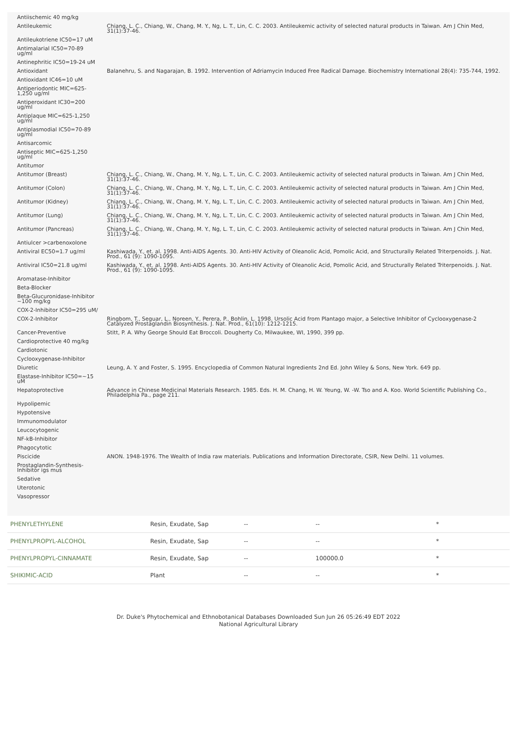| Antiischemic 40 mg/kg | |
| Antileukemic | Chiang, L. C., Chiang, W., Chang, M. Y., Ng, L. T., Lin, C. C. 2003. Antileukemic activity of selected natural products in Taiwan. Am J Chin Med, 31(1):37-46. |
| Antileukotriene IC50=17 uM | |
| Antimalarial IC50=70-89 ug/ml | |
| Antinephritic IC50=19-24 uM | |
| Antioxidant | Balanehru, S. and Nagarajan, B. 1992. Intervention of Adriamycin Induced Free Radical Damage. Biochemistry International 28(4): 735-744, 1992. |
| Antioxidant IC46=10 uM | |
| Antiperiodontic MIC=625-1,250 ug/ml | |
| Antiperoxidant IC30=200 ug/ml | |
| Antiplaque MIC=625-1,250 ug/ml | |
| Antiplasmodial IC50=70-89 ug/ml | |
| Antisarcomic | |
| Antiseptic MIC=625-1,250 ug/ml | |
| Antitumor | |
| Antitumor (Breast) | Chiang, L. C., Chiang, W., Chang, M. Y., Ng, L. T., Lin, C. C. 2003. Antileukemic activity of selected natural products in Taiwan. Am J Chin Med, 31(1):37-46. |
| Antitumor (Colon) | Chiang, L. C., Chiang, W., Chang, M. Y., Ng, L. T., Lin, C. C. 2003. Antileukemic activity of selected natural products in Taiwan. Am J Chin Med, 31(1):37-46. |
| Antitumor (Kidney) | Chiang, L. C., Chiang, W., Chang, M. Y., Ng, L. T., Lin, C. C. 2003. Antileukemic activity of selected natural products in Taiwan. Am J Chin Med, 31(1):37-46. |
| Antitumor (Lung) | Chiang, L. C., Chiang, W., Chang, M. Y., Ng, L. T., Lin, C. C. 2003. Antileukemic activity of selected natural products in Taiwan. Am J Chin Med, 31(1):37-46. |
| Antitumor (Pancreas) | Chiang, L. C., Chiang, W., Chang, M. Y., Ng, L. T., Lin, C. C. 2003. Antileukemic activity of selected natural products in Taiwan. Am J Chin Med, 31(1):37-46. |
| Antiulcer >carbenoxolone | |
| Antiviral EC50=1.7 ug/ml | Kashiwada, Y., et. al. 1998. Anti-AIDS Agents. 30. Anti-HIV Activity of Oleanolic Acid, Pomolic Acid, and Structurally Related Triterpenoids. J. Nat. Prod., 61 (9): 1090-1095. |
| Antiviral IC50=21.8 ug/ml | Kashiwada, Y., et. al. 1998. Anti-AIDS Agents. 30. Anti-HIV Activity of Oleanolic Acid, Pomolic Acid, and Structurally Related Triterpenoids. J. Nat. Prod., 61 (9): 1090-1095. |
| Aromatase-Inhibitor | |
| Beta-Blocker | |
| Beta-Glucuronidase-Inhibitor ~100 mg/kg | |
| COX-2-Inhibitor IC50=295 uM/ | |
| COX-2-Inhibitor | Ringbom, T., Seguar, L., Noreen, Y., Perera, P., Bohlin, L. 1998. Ursolic Acid from Plantago major, a Selective Inhibitor of Cyclooxygenase-2 Catalyzed Prostaglandin Biosynthesis. J. Nat. Prod., 61(10): 1212-1215. |
| Cancer-Preventive | Stitt, P. A. Why George Should Eat Broccoli. Dougherty Co, Milwaukee, WI, 1990, 399 pp. |
| Cardioprotective 40 mg/kg | |
| Cardiotonic | |
| Cyclooxygenase-Inhibitor | |
| Diuretic | Leung, A. Y. and Foster, S. 1995. Encyclopedia of Common Natural Ingredients 2nd Ed. John Wiley & Sons, New York. 649 pp. |
| Elastase-Inhibitor IC50=~15 uM | |
| Hepatoprotective | Advance in Chinese Medicinal Materials Research. 1985. Eds. H. M. Chang, H. W. Yeung, W. -W. Tso and A. Koo. World Scientific Publishing Co., Philadelphia Pa., page 211. |
| Hypolipemic | |
| Hypotensive | |
| Immunomodulator | |
| Leucocytogenic | |
| NF-kB-Inhibitor | |
| Phagocytotic | |
| Piscicide | ANON. 1948-1976. The Wealth of India raw materials. Publications and Information Directorate, CSIR, New Delhi. 11 volumes. |
| Prostaglandin-Synthesis-Inhibitor igs mus | |
| Sedative | |
| Uterotonic | |
| Vasopressor | |
| PHENYLETHYLENE | Resin, Exudate, Sap | -- | -- | * |
| PHENYLPROPYL-ALCOHOL | Resin, Exudate, Sap | -- | -- | * |
| PHENYLPROPYL-CINNAMATE | Resin, Exudate, Sap | -- | 100000.0 | * |
| SHIKIMIC-ACID | Plant | -- | -- | * |
Dr. Duke's Phytochemical and Ethnobotanical Databases Downloaded Sun Jun 26 05:26:49 EDT 2022
National Agricultural Library